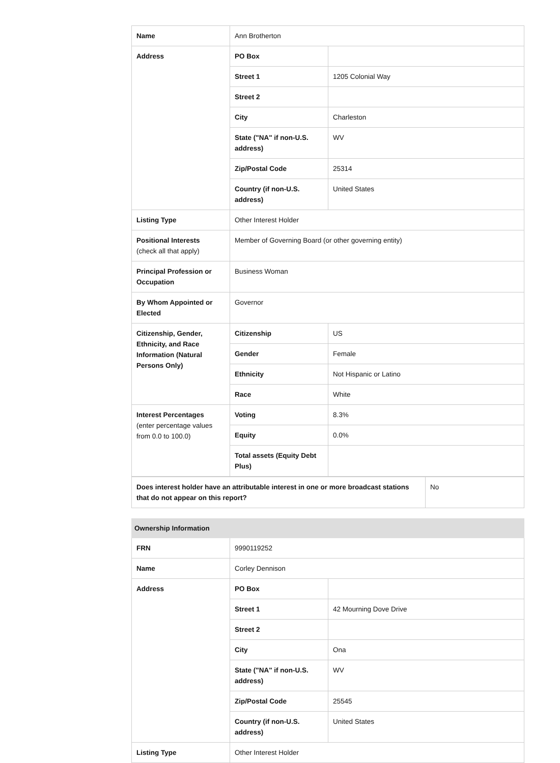| Name | Ann Brotherton | |
| Address | PO Box | |
| | Street 1 | 1205 Colonial Way |
| | Street 2 | |
| | City | Charleston |
| | State ("NA" if non-U.S. address) | WV |
| | Zip/Postal Code | 25314 |
| | Country (if non-U.S. address) | United States |
| Listing Type | Other Interest Holder | |
| Positional Interests (check all that apply) | Member of Governing Board (or other governing entity) | |
| Principal Profession or Occupation | Business Woman | |
| By Whom Appointed or Elected | Governor | |
| Citizenship, Gender, Ethnicity, and Race Information (Natural Persons Only) | Citizenship | US |
| | Gender | Female |
| | Ethnicity | Not Hispanic or Latino |
| | Race | White |
| Interest Percentages (enter percentage values from 0.0 to 100.0) | Voting | 8.3% |
| | Equity | 0.0% |
| | Total assets (Equity Debt Plus) | |
| Does interest holder have an attributable interest in one or more broadcast stations that do not appear on this report? | No |
| Ownership Information | | |
| FRN | 9990119252 | |
| Name | Corley Dennison | |
| Address | PO Box | |
| | Street 1 | 42 Mourning Dove Drive |
| | Street 2 | |
| | City | Ona |
| | State ("NA" if non-U.S. address) | WV |
| | Zip/Postal Code | 25545 |
| | Country (if non-U.S. address) | United States |
| Listing Type | Other Interest Holder | |